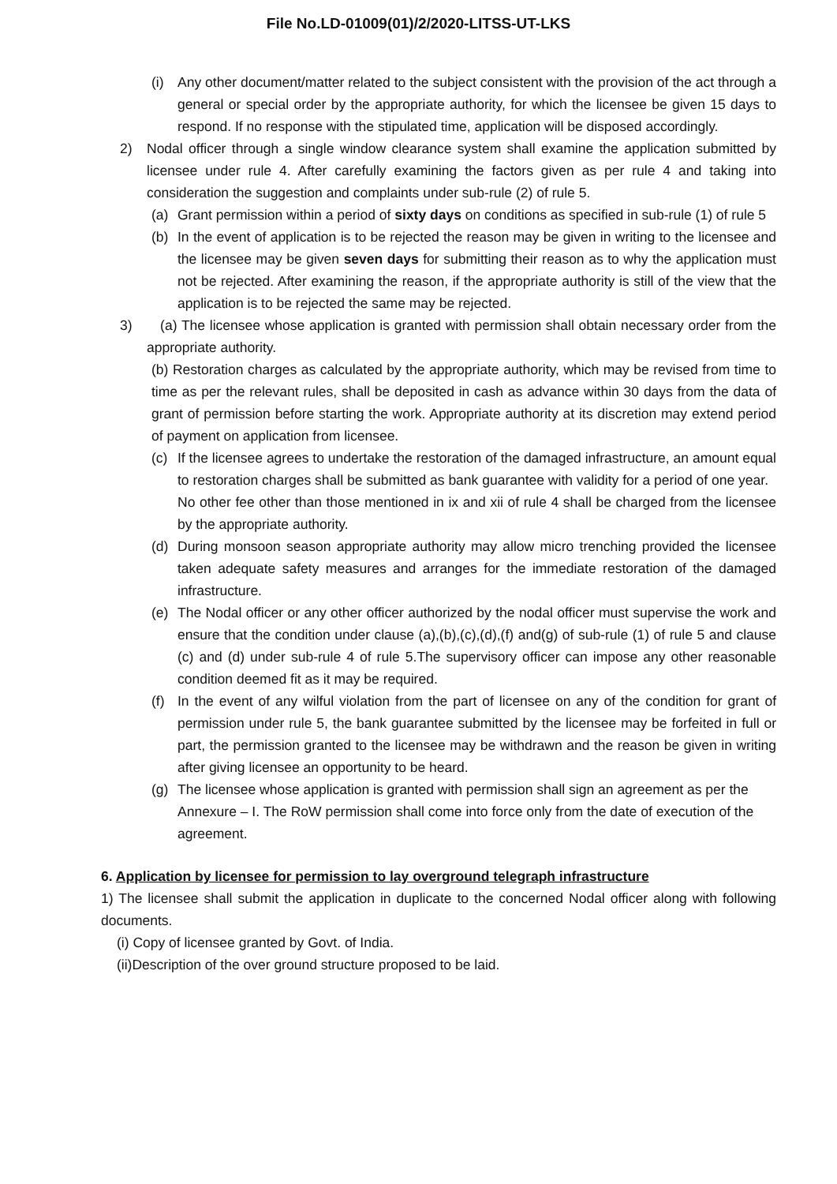File No.LD-01009(01)/2/2020-LITSS-UT-LKS
(i) Any other document/matter related to the subject consistent with the provision of the act through a general or special order by the appropriate authority, for which the licensee be given 15 days to respond. If no response with the stipulated time, application will be disposed accordingly.
2) Nodal officer through a single window clearance system shall examine the application submitted by licensee under rule 4. After carefully examining the factors given as per rule 4 and taking into consideration the suggestion and complaints under sub-rule (2) of rule 5.
(a) Grant permission within a period of sixty days on conditions as specified in sub-rule (1) of rule 5
(b) In the event of application is to be rejected the reason may be given in writing to the licensee and the licensee may be given seven days for submitting their reason as to why the application must not be rejected. After examining the reason, if the appropriate authority is still of the view that the application is to be rejected the same may be rejected.
3) (a) The licensee whose application is granted with permission shall obtain necessary order from the appropriate authority.
(b) Restoration charges as calculated by the appropriate authority, which may be revised from time to time as per the relevant rules, shall be deposited in cash as advance within 30 days from the data of grant of permission before starting the work. Appropriate authority at its discretion may extend period of payment on application from licensee.
(c) If the licensee agrees to undertake the restoration of the damaged infrastructure, an amount equal to restoration charges shall be submitted as bank guarantee with validity for a period of one year.
No other fee other than those mentioned in ix and xii of rule 4 shall be charged from the licensee by the appropriate authority.
(d) During monsoon season appropriate authority may allow micro trenching provided the licensee taken adequate safety measures and arranges for the immediate restoration of the damaged infrastructure.
(e) The Nodal officer or any other officer authorized by the nodal officer must supervise the work and ensure that the condition under clause (a),(b),(c),(d),(f) and(g) of sub-rule (1) of rule 5 and clause (c) and (d) under sub-rule 4 of rule 5.The supervisory officer can impose any other reasonable condition deemed fit as it may be required.
(f) In the event of any wilful violation from the part of licensee on any of the condition for grant of permission under rule 5, the bank guarantee submitted by the licensee may be forfeited in full or part, the permission granted to the licensee may be withdrawn and the reason be given in writing after giving licensee an opportunity to be heard.
(g) The licensee whose application is granted with permission shall sign an agreement as per the Annexure – I. The RoW permission shall come into force only from the date of execution of the agreement.
6. Application by licensee for permission to lay overground telegraph infrastructure
1) The licensee shall submit the application in duplicate to the concerned Nodal officer along with following documents.
(i) Copy of licensee granted by Govt. of India.
(ii)Description of the over ground structure proposed to be laid.